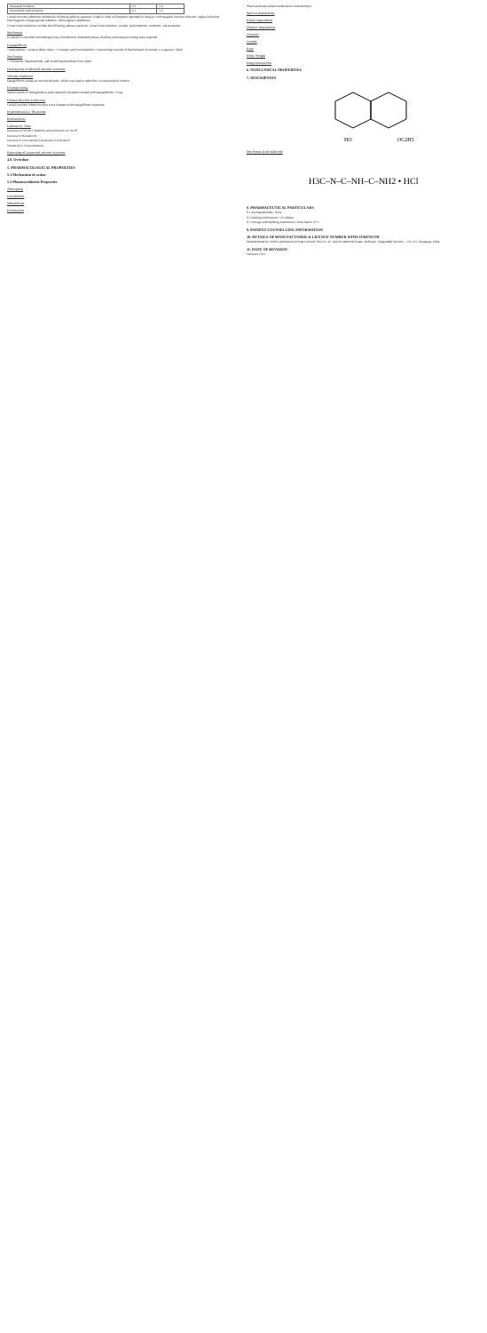| Increased urination | 2.9 | 2.6 |
| Discomfort with urination | 2.2 | 1.6 |
Genital mycotic infections include the following adverse reactions, listed in order of frequency reported for females: vulvovaginal mycotic infection, vaginal infection, vulvovaginitis, fungal genital infection, vulvovaginal candidiasis.
Urinary tract infections include the following adverse reactions: urinary tract infection, cystitis, pyelonephritis, urethritis, and prostatitis.
Metformin
In placebo-controlled monotherapy trials of metformin extended-release, diarrhea and nausea/vomiting were reported.
Dapagliflozin
• Ketoacidosis • Acute Kidney Injury • Urosepsis and Pyelonephritis • Necrotizing Fasciitis of the Perineum (Fournier's Gangrene) • Rash
Metformin
• Cholestatic, hepatocellular, and mixed hepatocellular liver injury
Description of selected adverse reactions
Volume Depletion
Dapagliflozin causes an osmotic diuresis, which may lead to reductions in intravascular volume.
Hypoglycemia
Severe events of hypoglycemia were reported in patients treated with Dapagliflozin 10 mg.
Genital Mycotic Infections
Genital mycotic infections were more frequent with Dapagliflozin treatment.
Hypersensitivity Reactions
Ketoacidosis
Laboratory Tests
Increases in Serum Creatinine and Decreases in eGFR
Increase in Hematocrit
Increase in Low-Density Lipoprotein Cholesterol
Vitamin B12 Concentrations
Reporting of suspected adverse reactions
4.9. Overdose
5. PHARMACOLOGICAL PROPERTIES
5.1 Mechanism of action
5.2 Pharmacokinetic Properties
Absorption
Distribution
Metabolism
Elimination
Pharmacokinetic/pharmacodynamic relationship(s)
Special populations
Renal Impairment
Hepatic Impairment
Geriatric
Gender
Race
Body Weight
Drug Interactions
6. NONCLINICAL PROPERTIES
7. DESCRIPTION
HO
OC2H5
Metformin hydrochloride
H3C–N–C–NH–C–NH2 • HCl
8. PHARMACEUTICAL PARTICULARS
8.1 Incompatibilities: None
8.2 Packing Information: 10's Blister
8.3 Storage and Handling Instructions: Store below 30°C.
9. PATIENT COUNSELLING INFORMATION
10. DETAILS OF MANUFACTURER & LICENCE NUMBER WITH STRENGTH
Manufactured by: MSN Laboratories Private Limited, Plot No. 42, Anrich Industrial Estate, Bollaram, Sangareddy District – 502 325, Telangana, India.
11. DATE OF REVISION
February 2021